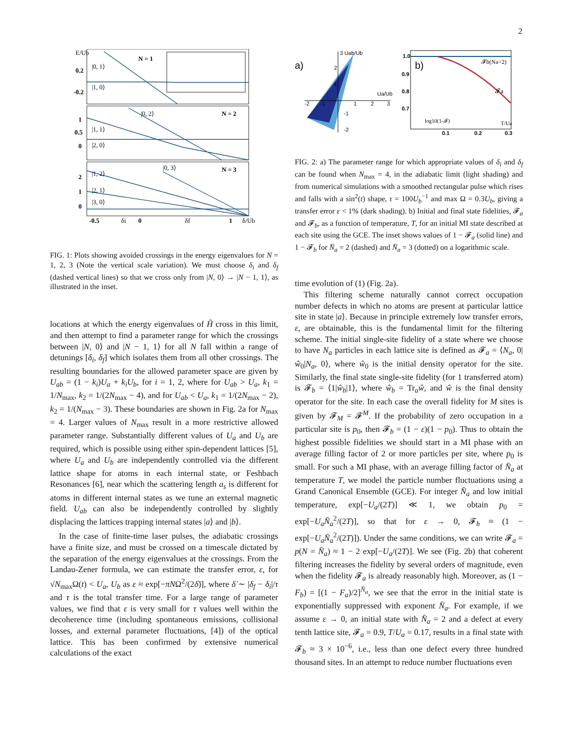2
|0, 1⟩
|1, 0⟩
N = 1
|0, 2⟩
N = 2
|1, 1⟩
|2, 0⟩
|0, 3⟩
N = 3
|1, 2⟩
|2, 1⟩
|3, 0⟩
0.2
-0.2
1
0.5
0
2
1
0
-0.5
δi
0
δf
1
δ/Ub
E/Ub
FIG. 1: Plots showing avoided crossings in the energy eigenvalues for N = 1, 2, 3 (Note the vertical scale variation). We must choose δ<sub>i</sub> and δ<sub>f</sub> (dashed vertical lines) so that we cross only from |N, 0⟩ → |N − 1, 1⟩, as illustrated in the inset.
locations at which the energy eigenvalues of Ĥ cross in this limit, and then attempt to find a parameter range for which the crossings between |N, 0⟩ and |N − 1, 1⟩ for all N fall within a range of detunings [δ<sub>i</sub>, δ<sub>f</sub>] which isolates them from all other crossings. The resulting boundaries for the allowed parameter space are given by U<sub>ab</sub> = (1 − k<sub>i</sub>)U<sub>a</sub> + k<sub>i</sub>U<sub>b</sub>, for i = 1, 2, where for U<sub>ab</sub> > U<sub>a</sub>, k<sub>1</sub> = 1/N<sub>max</sub>, k<sub>2</sub> = 1/(2N<sub>max</sub> − 4), and for U<sub>ab</sub> < U<sub>a</sub>, k<sub>1</sub> = 1/(2N<sub>max</sub> − 2), k<sub>2</sub> = 1/(N<sub>max</sub> − 3). These boundaries are shown in Fig. 2a for N<sub>max</sub> = 4. Larger values of N<sub>max</sub> result in a more restrictive allowed parameter range. Substantially different values of U<sub>a</sub> and U<sub>b</sub> are required, which is possible using either spin-dependent lattices [5], where U<sub>a</sub> and U<sub>b</sub> are independently controlled via the different lattice shape for atoms in each internal state, or Feshbach Resonances [6], near which the scattering length a<sub>s</sub> is different for atoms in different internal states as we tune an external magnetic field. U<sub>ab</sub> can also be independently controlled by slightly displacing the lattices trapping internal states |a⟩ and |b⟩.
In the case of finite-time laser pulses, the adiabatic crossings have a finite size, and must be crossed on a timescale dictated by the separation of the energy eigenvalues at the crossings. From the Landau-Zener formula, we can estimate the transfer error, ε, for √N<sub>max</sub>Ω(t) < U<sub>a</sub>, U<sub>b</sub> as ε ≈ exp[−πNΩ<sup>2</sup>/(2δ̇)], where δ̇ ∼ |δ<sub>f</sub> − δ<sub>i</sub>|/τ and τ is the total transfer time. For a large range of parameter values, we find that ε is very small for τ values well within the decoherence time (including spontaneous emissions, collisional losses, and external parameter fluctuations, [4]) of the optical lattice. This has been confirmed by extensive numerical calculations of the exact
a)
3 Uab/Ub
2
1
-2
-1
1
2
3
-1
-2
Ua/Ub
1.0
0.9
0.8
0.7
0.1
0.2
0.3
b)
𝓕b(Na=2)
𝓕a
log10(1-𝓕)
T/Ua
FIG. 2: a) The parameter range for which appropriate values of δ<sub>i</sub> and δ<sub>f</sub> can be found when N<sub>max</sub> = 4, in the adiabatic limit (light shading) and from numerical simulations with a smoothed rectangular pulse which rises and falls with a sin<sup>2</sup>(t) shape, τ = 100U<sub>b</sub><sup>−1</sup> and max Ω = 0.3U<sub>b</sub>, giving a transfer error ε < 1% (dark shading). b) Initial and final state fidelities, 𝓕<sub>a</sub> and 𝓕<sub>b</sub>, as a function of temperature, T, for an initial MI state described at each site using the GCE. The inset shows values of 1 − 𝓕<sub>a</sub> (solid line) and 1 − 𝓕<sub>b</sub> for N̄<sub>a</sub> = 2 (dashed) and N̄<sub>a</sub> = 3 (dotted) on a logarithmic scale.
time evolution of (1) (Fig. 2a).
This filtering scheme naturally cannot correct occupation number defects in which no atoms are present at particular lattice site in state |a⟩. Because in principle extremely low transfer errors, ε, are obtainable, this is the fundamental limit for the filtering scheme. The initial single-site fidelity of a state where we choose to have N<sub>a</sub> particles in each lattice site is defined as 𝓕<sub>a</sub> = ⟨N<sub>a</sub>, 0|ŵ<sub>0</sub>|N<sub>a</sub>, 0⟩, where ŵ<sub>0</sub> is the initial density operator for the site. Similarly, the final state single-site fidelity (for 1 transferred atom) is 𝓕<sub>b</sub> = ⟨1|ŵ<sub>b</sub>|1⟩, where ŵ<sub>b</sub> = Tr<sub>a</sub>ŵ, and ŵ is the final density operator for the site. In each case the overall fidelity for M sites is given by 𝓕<sub>M</sub> = 𝓕<sup>M</sup>. If the probability of zero occupation in a particular site is p<sub>0</sub>, then 𝓕<sub>b</sub> = (1 − ε)(1 − p<sub>0</sub>). Thus to obtain the highest possible fidelities we should start in a MI phase with an average filling factor of 2 or more particles per site, where p<sub>0</sub> is small. For such a MI phase, with an average filling factor of N̄<sub>a</sub> at temperature T, we model the particle number fluctuations using a Grand Canonical Ensemble (GCE). For integer N̄<sub>a</sub> and low initial temperature, exp[−U<sub>a</sub>/(2T)] ≪ 1, we obtain p<sub>0</sub> = exp[−U<sub>a</sub>N̄<sub>a</sub><sup>2</sup>/(2T)], so that for ε → 0, 𝓕<sub>b</sub> ≈ (1 − exp[−U<sub>a</sub>N̄<sub>a</sub><sup>2</sup>/(2T)]). Under the same conditions, we can write 𝓕<sub>a</sub> = p(N = N̄<sub>a</sub>) ≈ 1 − 2 exp[−U<sub>a</sub>/(2T)]. We see (Fig. 2b) that coherent filtering increases the fidelity by several orders of magnitude, even when the fidelity 𝓕<sub>a</sub> is already reasonably high. Moreover, as (1 − F<sub>b</sub>) = [(1 − F<sub>a</sub>)/2]<sup>N̄<sub>a</sub></sup>, we see that the error in the initial state is exponentially suppressed with exponent N̄<sub>a</sub>. For example, if we assume ε → 0, an initial state with N̄<sub>a</sub> = 2 and a defect at every tenth lattice site, 𝓕<sub>a</sub> = 0.9, T/U<sub>a</sub> = 0.17, results in a final state with 𝓕<sub>b</sub> ≈ 3 × 10<sup>−6</sup>, i.e., less than one defect every three hundred thousand sites. In an attempt to reduce number fluctuations even